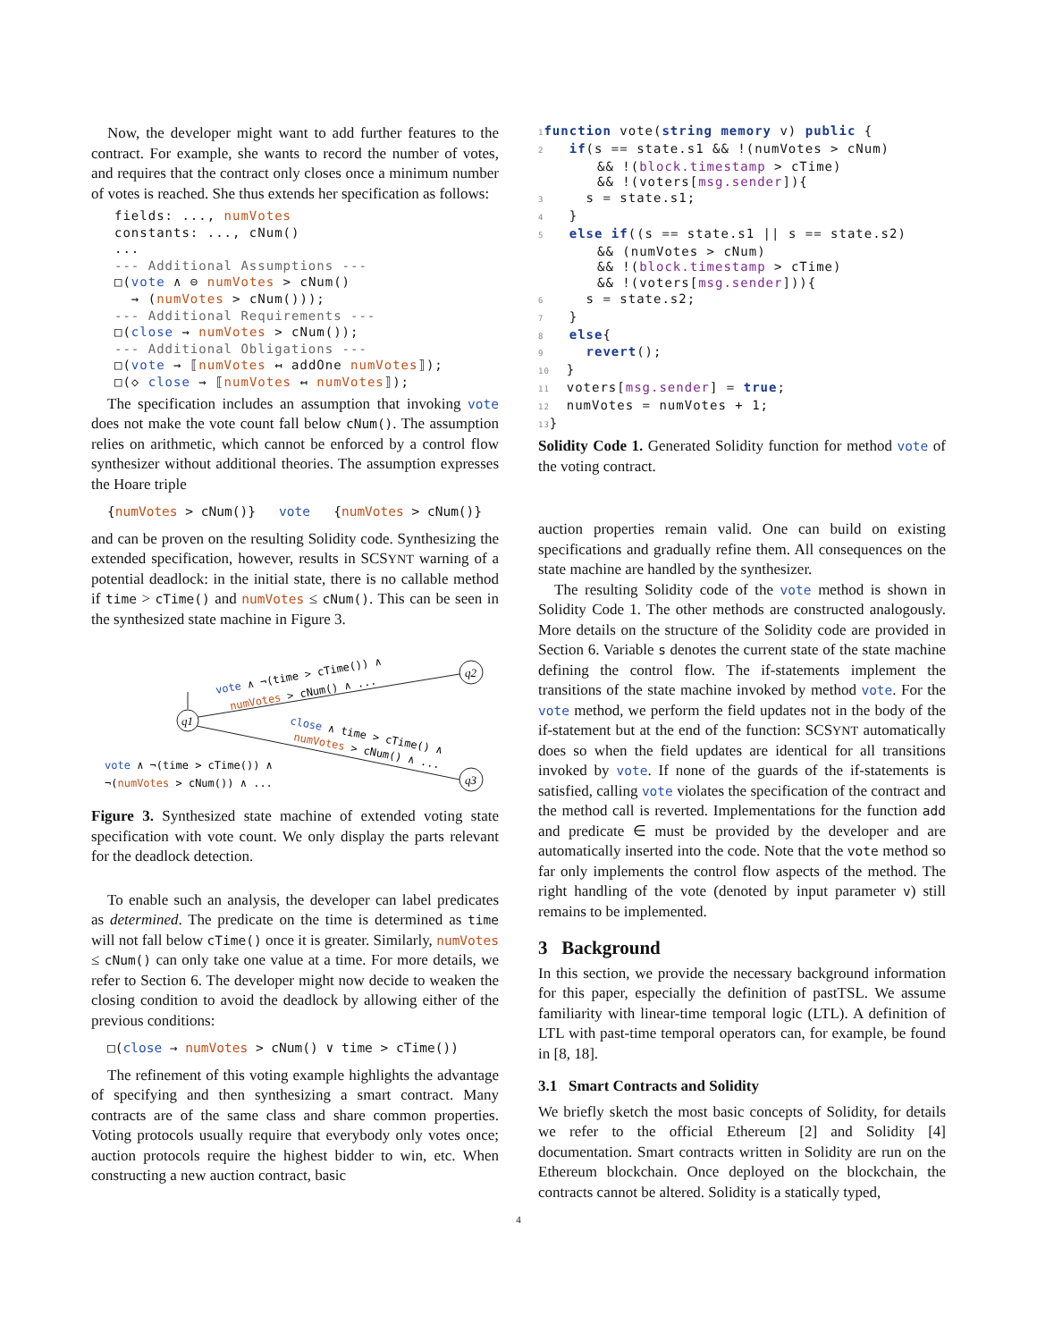Now, the developer might want to add further features to the contract. For example, she wants to record the number of votes, and requires that the contract only closes once a minimum number of votes is reached. She thus extends her specification as follows:
fields: ..., numVotes
constants: ..., cNum()
...
--- Additional Assumptions ---
□(vote ∧ ⊖ numVotes > cNum()
  → (numVotes > cNum()));
--- Additional Requirements ---
□(close → numVotes > cNum());
--- Additional Obligations ---
□(vote → ⟦numVotes ↤ addOne numVotes⟧);
□(◇ close → ⟦numVotes ↤ numVotes⟧);
The specification includes an assumption that invoking vote does not make the vote count fall below cNum(). The assumption relies on arithmetic, which cannot be enforced by a control flow synthesizer without additional theories. The assumption expresses the Hoare triple
{numVotes > cNum()} vote {numVotes > cNum()}
and can be proven on the resulting Solidity code. Synthesizing the extended specification, however, results in SCSYNT warning of a potential deadlock: in the initial state, there is no callable method if time > cTime() and numVotes ≤ cNum(). This can be seen in the synthesized state machine in Figure 3.
q1
q2
q3
vote ∧ ¬(time > cTime()) ∧
numVotes > cNum() ∧ ...
close ∧ time > cTime() ∧
numVotes > cNum() ∧ ...
vote ∧ ¬(time > cTime()) ∧
¬(numVotes > cNum()) ∧ ...
Figure 3. Synthesized state machine of extended voting state specification with vote count. We only display the parts relevant for the deadlock detection.
To enable such an analysis, the developer can label predicates as determined. The predicate on the time is determined as time will not fall below cTime() once it is greater. Similarly, numVotes ≤ cNum() can only take one value at a time. For more details, we refer to Section 6. The developer might now decide to weaken the closing condition to avoid the deadlock by allowing either of the previous conditions:
□(close → numVotes > cNum() ∨ time > cTime())
The refinement of this voting example highlights the advantage of specifying and then synthesizing a smart contract. Many contracts are of the same class and share common properties. Voting protocols usually require that everybody only votes once; auction protocols require the highest bidder to win, etc. When constructing a new auction contract, basic
1 function vote(string memory v) public {
2   if(s == state.s1 && !(numVotes > cNum)
       && !(block.timestamp > cTime)
       && !(voters[msg.sender]){
3     s = state.s1;
4   }
5   else if((s == state.s1 || s == state.s2)
       && (numVotes > cNum)
       && !(block.timestamp > cTime)
       && !(voters[msg.sender])){
6     s = state.s2;
7   }
8   else{
9     revert();
10  }
11  voters[msg.sender] = true;
12  numVotes = numVotes + 1;
13}
Solidity Code 1. Generated Solidity function for method vote of the voting contract.
auction properties remain valid. One can build on existing specifications and gradually refine them. All consequences on the state machine are handled by the synthesizer.
The resulting Solidity code of the vote method is shown in Solidity Code 1. The other methods are constructed analogously. More details on the structure of the Solidity code are provided in Section 6. Variable s denotes the current state of the state machine defining the control flow. The if-statements implement the transitions of the state machine invoked by method vote. For the vote method, we perform the field updates not in the body of the if-statement but at the end of the function: SCSYNT automatically does so when the field updates are identical for all transitions invoked by vote. If none of the guards of the if-statements is satisfied, calling vote violates the specification of the contract and the method call is reverted. Implementations for the function add and predicate ∈ must be provided by the developer and are automatically inserted into the code. Note that the vote method so far only implements the control flow aspects of the method. The right handling of the vote (denoted by input parameter v) still remains to be implemented.
3 Background
In this section, we provide the necessary background information for this paper, especially the definition of pastTSL. We assume familiarity with linear-time temporal logic (LTL). A definition of LTL with past-time temporal operators can, for example, be found in [8, 18].
3.1 Smart Contracts and Solidity
We briefly sketch the most basic concepts of Solidity, for details we refer to the official Ethereum [2] and Solidity [4] documentation. Smart contracts written in Solidity are run on the Ethereum blockchain. Once deployed on the blockchain, the contracts cannot be altered. Solidity is a statically typed,
4